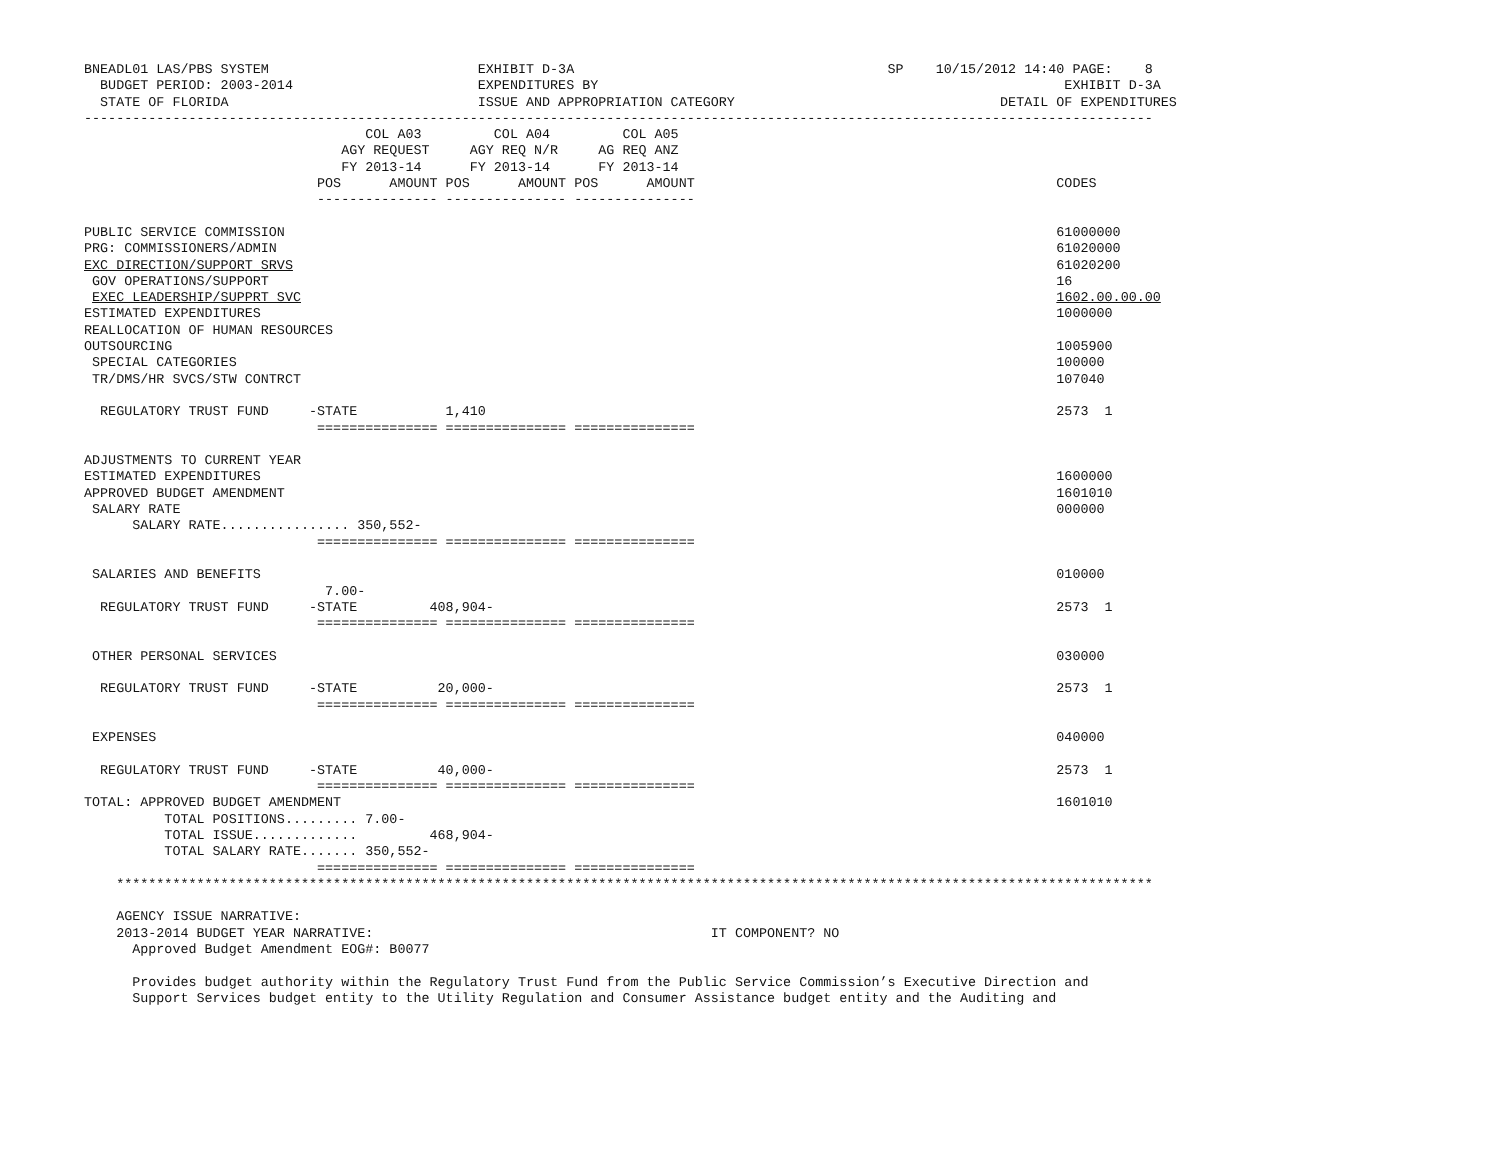BNEADL01 LAS/PBS SYSTEM                          EXHIBIT D-3A                                       SP    10/15/2012 14:40 PAGE:    8
  BUDGET PERIOD: 2003-2014                       EXPENDITURES BY                                                          EXHIBIT D-3A
  STATE OF FLORIDA                               ISSUE AND APPROPRIATION CATEGORY                                 DETAIL OF EXPENDITURES
-------------------------------------------------------------------------------------------------------------------------------------
                                   COL A03         COL A04         COL A05
                                AGY REQUEST     AGY REQ N/R     AG REQ ANZ
                                FY 2013-14      FY 2013-14      FY 2013-14
                             POS      AMOUNT POS      AMOUNT POS      AMOUNT                                             CODES
                             --------------- --------------- ---------------

PUBLIC SERVICE COMMISSION                                                                                                61000000
PRG: COMMISSIONERS/ADMIN                                                                                                 61020000
EXC DIRECTION/SUPPORT SRVS                                                                                               61020200
 GOV OPERATIONS/SUPPORT                                                                                                  16
 EXEC LEADERSHIP/SUPPRT SVC                                                                                              1602.00.00.00
ESTIMATED EXPENDITURES                                                                                                   1000000
REALLOCATION OF HUMAN RESOURCES
OUTSOURCING                                                                                                              1005900
 SPECIAL CATEGORIES                                                                                                      100000
 TR/DMS/HR SVCS/STW CONTRCT                                                                                              107040

  REGULATORY TRUST FUND     -STATE           1,410                                                                       2573  1
                             =============== =============== ===============

ADJUSTMENTS TO CURRENT YEAR
ESTIMATED EXPENDITURES                                                                                                   1600000
APPROVED BUDGET AMENDMENT                                                                                                1601010
 SALARY RATE                                                                                                             000000
      SALARY RATE................ 350,552-
                             =============== =============== ===============

 SALARIES AND BENEFITS                                                                                                   010000
                              7.00-
  REGULATORY TRUST FUND     -STATE         408,904-                                                                      2573  1
                             =============== =============== ===============

 OTHER PERSONAL SERVICES                                                                                                 030000

  REGULATORY TRUST FUND     -STATE          20,000-                                                                      2573  1
                             =============== =============== ===============

 EXPENSES                                                                                                                040000

  REGULATORY TRUST FUND     -STATE          40,000-                                                                      2573  1
                             =============== =============== ===============
TOTAL: APPROVED BUDGET AMENDMENT                                                                                         1601010
          TOTAL POSITIONS......... 7.00-
          TOTAL ISSUE.............         468,904-
          TOTAL SALARY RATE....... 350,552-
                             =============== =============== ===============
    *********************************************************************************************************************************

    AGENCY ISSUE NARRATIVE:
    2013-2014 BUDGET YEAR NARRATIVE:                                          IT COMPONENT? NO
      Approved Budget Amendment EOG#: B0077

      Provides budget authority within the Regulatory Trust Fund from the Public Service Commission’s Executive Direction and
      Support Services budget entity to the Utility Regulation and Consumer Assistance budget entity and the Auditing and